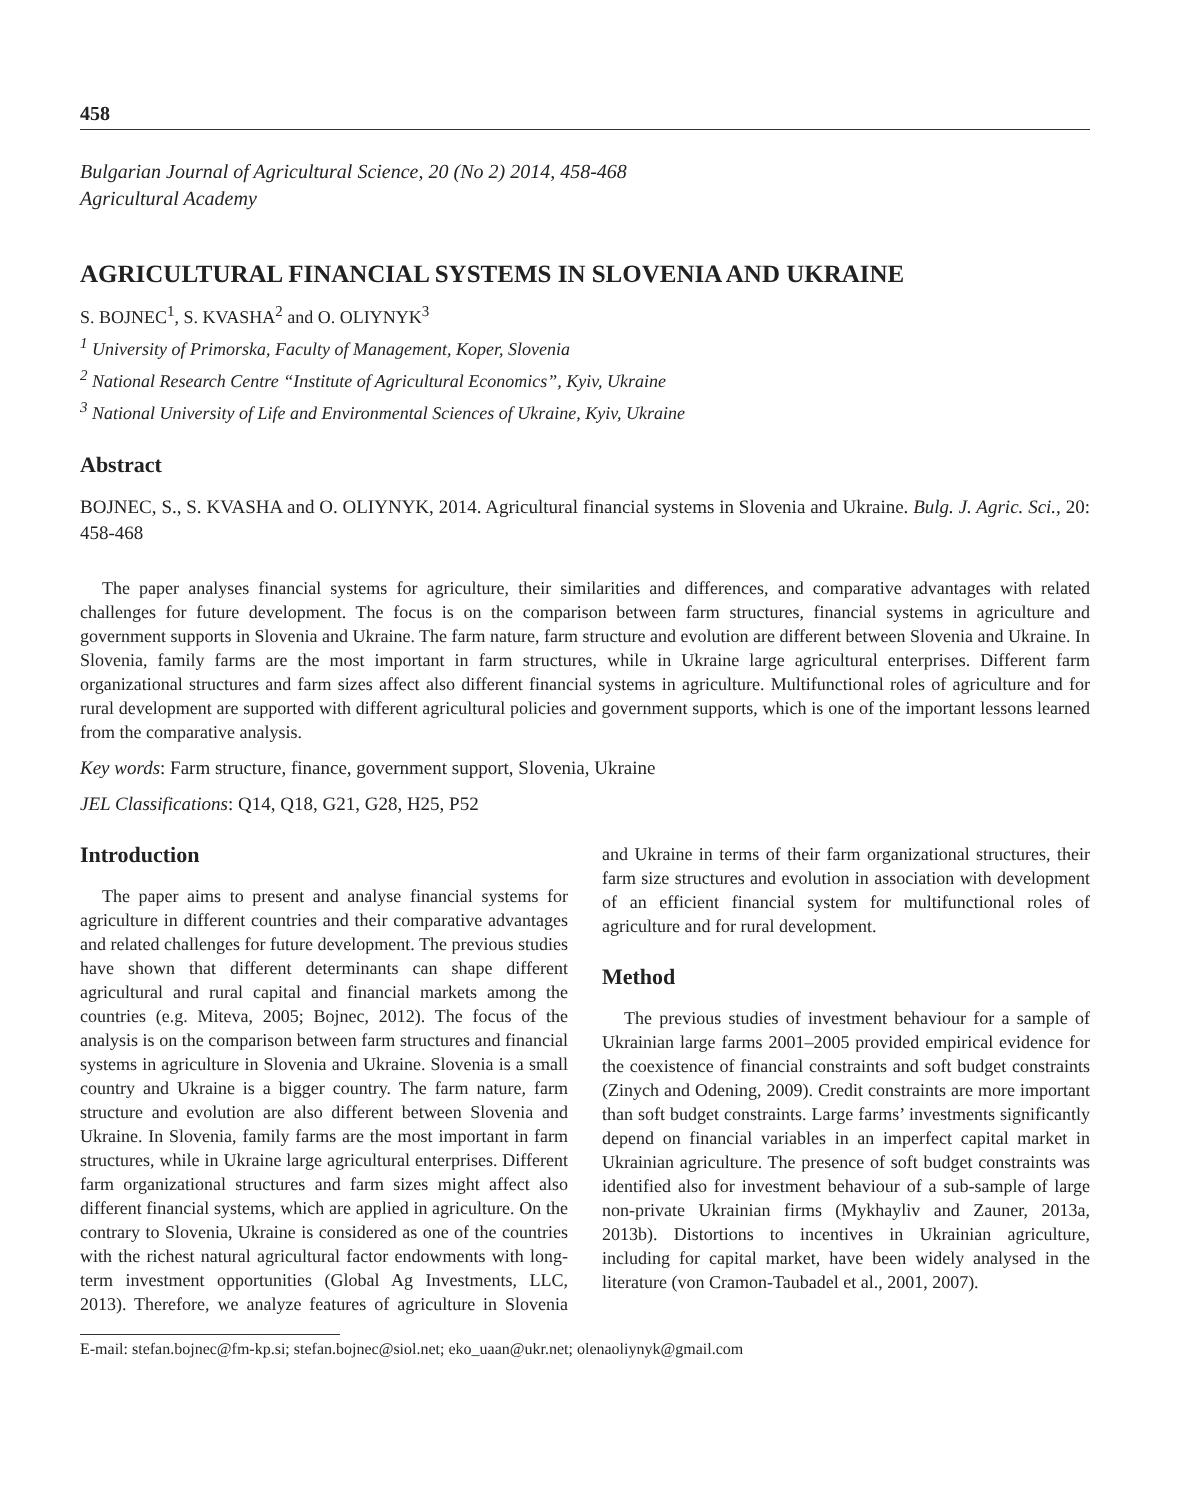458
Bulgarian Journal of Agricultural Science, 20 (No 2) 2014, 458-468
Agricultural Academy
AGRICULTURAL FINANCIAL SYSTEMS IN SLOVENIA AND UKRAINE
S. BOJNEC<sup>1</sup>, S. KVASHA<sup>2</sup> and O. OLIYNYK<sup>3</sup>
<sup>1</sup> University of Primorska, Faculty of Management, Koper, Slovenia
<sup>2</sup> National Research Centre “Institute of Agricultural Economics”, Kyiv, Ukraine
<sup>3</sup> National University of Life and Environmental Sciences of Ukraine, Kyiv, Ukraine
Abstract
BOJNEC, S., S. KVASHA and O. OLIYNYK, 2014. Agricultural financial systems in Slovenia and Ukraine. Bulg. J. Agric. Sci., 20: 458-468
The paper analyses financial systems for agriculture, their similarities and differences, and comparative advantages with related challenges for future development. The focus is on the comparison between farm structures, financial systems in agriculture and government supports in Slovenia and Ukraine. The farm nature, farm structure and evolution are different between Slovenia and Ukraine. In Slovenia, family farms are the most important in farm structures, while in Ukraine large agricultural enterprises. Different farm organizational structures and farm sizes affect also different financial systems in agriculture. Multifunctional roles of agriculture and for rural development are supported with different agricultural policies and government supports, which is one of the important lessons learned from the comparative analysis.
Key words: Farm structure, finance, government support, Slovenia, Ukraine
JEL Classifications: Q14, Q18, G21, G28, H25, P52
Introduction
The paper aims to present and analyse financial systems for agriculture in different countries and their comparative advantages and related challenges for future development. The previous studies have shown that different determinants can shape different agricultural and rural capital and financial markets among the countries (e.g. Miteva, 2005; Bojnec, 2012). The focus of the analysis is on the comparison between farm structures and financial systems in agriculture in Slovenia and Ukraine. Slovenia is a small country and Ukraine is a bigger country. The farm nature, farm structure and evolution are also different between Slovenia and Ukraine. In Slovenia, family farms are the most important in farm structures, while in Ukraine large agricultural enterprises. Different farm organizational structures and farm sizes might affect also different financial systems, which are applied in agriculture. On the contrary to Slovenia, Ukraine is considered as one of the countries with the richest natural agricultural factor endowments with long-term investment opportunities (Global Ag Investments, LLC, 2013). Therefore, we analyze features of agriculture in Slovenia and Ukraine in terms of their farm organizational structures, their farm size structures and evolution in association with development of an efficient financial system for multifunctional roles of agriculture and for rural development.
Method
The previous studies of investment behaviour for a sample of Ukrainian large farms 2001–2005 provided empirical evidence for the coexistence of financial constraints and soft budget constraints (Zinych and Odening, 2009). Credit constraints are more important than soft budget constraints. Large farms’ investments significantly depend on financial variables in an imperfect capital market in Ukrainian agriculture. The presence of soft budget constraints was identified also for investment behaviour of a sub-sample of large non-private Ukrainian firms (Mykhayliv and Zauner, 2013a, 2013b). Distortions to incentives in Ukrainian agriculture, including for capital market, have been widely analysed in the literature (von Cramon-Taubadel et al., 2001, 2007).
E-mail: stefan.bojnec@fm-kp.si; stefan.bojnec@siol.net; eko_uaan@ukr.net; olenaoliynyk@gmail.com